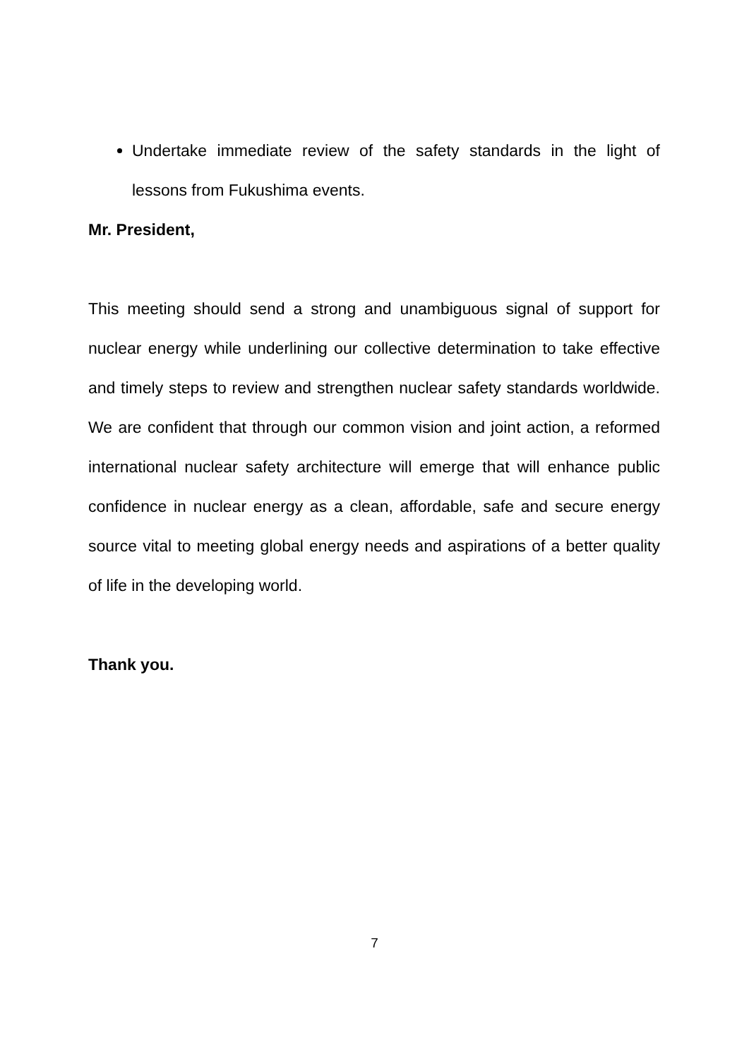Undertake immediate review of the safety standards in the light of lessons from Fukushima events.
Mr. President,
This meeting should send a strong and unambiguous signal of support for nuclear energy while underlining our collective determination to take effective and timely steps to review and strengthen nuclear safety standards worldwide. We are confident that through our common vision and joint action, a reformed international nuclear safety architecture will emerge that will enhance public confidence in nuclear energy as a clean, affordable, safe and secure energy source vital to meeting global energy needs and aspirations of a better quality of life in the developing world.
Thank you.
7